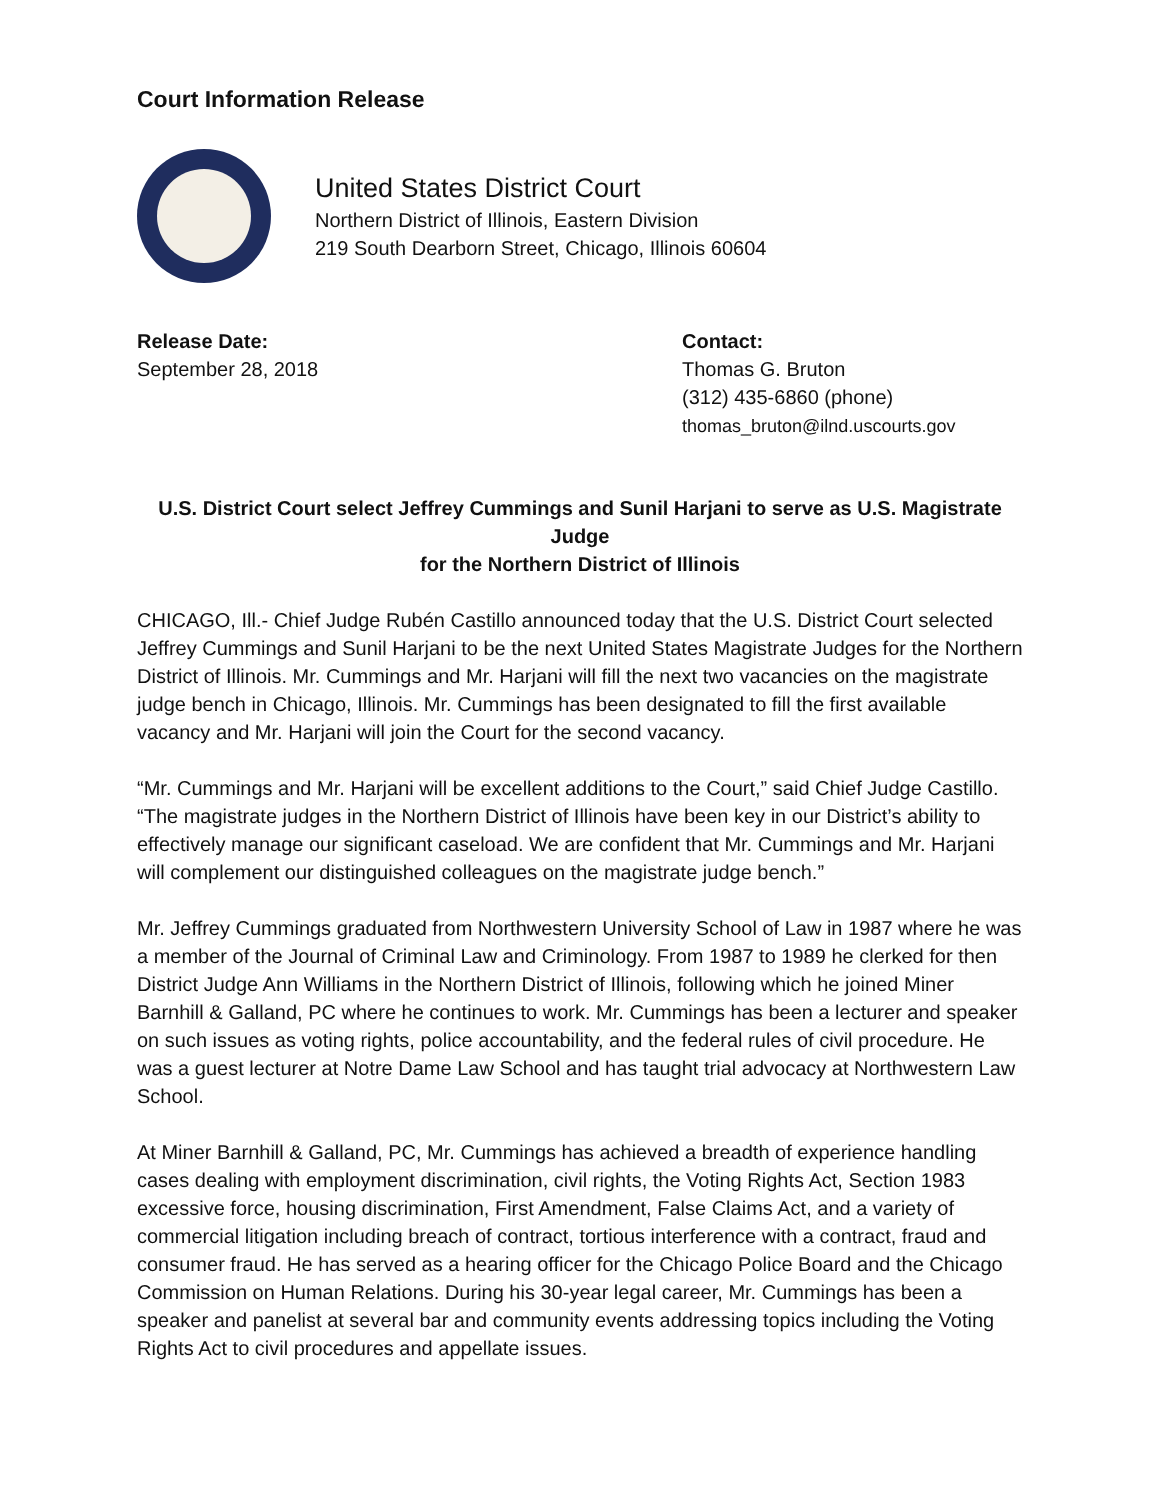Court Information Release
United States District Court
Northern District of Illinois, Eastern Division
219 South Dearborn Street, Chicago, Illinois 60604
Release Date:
September 28, 2018
Contact:
Thomas G. Bruton
(312) 435-6860 (phone)
thomas_bruton@ilnd.uscourts.gov
U.S. District Court select Jeffrey Cummings and Sunil Harjani to serve as U.S. Magistrate Judge
for the Northern District of Illinois
CHICAGO, Ill.- Chief Judge Rubén Castillo announced today that the U.S. District Court selected Jeffrey Cummings and Sunil Harjani to be the next United States Magistrate Judges for the Northern District of Illinois. Mr. Cummings and Mr. Harjani will fill the next two vacancies on the magistrate judge bench in Chicago, Illinois. Mr. Cummings has been designated to fill the first available vacancy and Mr. Harjani will join the Court for the second vacancy.
“Mr. Cummings and Mr. Harjani will be excellent additions to the Court,” said Chief Judge Castillo. “The magistrate judges in the Northern District of Illinois have been key in our District’s ability to effectively manage our significant caseload. We are confident that Mr. Cummings and Mr. Harjani will complement our distinguished colleagues on the magistrate judge bench.”
Mr. Jeffrey Cummings graduated from Northwestern University School of Law in 1987 where he was a member of the Journal of Criminal Law and Criminology. From 1987 to 1989 he clerked for then District Judge Ann Williams in the Northern District of Illinois, following which he joined Miner Barnhill & Galland, PC where he continues to work. Mr. Cummings has been a lecturer and speaker on such issues as voting rights, police accountability, and the federal rules of civil procedure. He was a guest lecturer at Notre Dame Law School and has taught trial advocacy at Northwestern Law School.
At Miner Barnhill & Galland, PC, Mr. Cummings has achieved a breadth of experience handling cases dealing with employment discrimination, civil rights, the Voting Rights Act, Section 1983 excessive force, housing discrimination, First Amendment, False Claims Act, and a variety of commercial litigation including breach of contract, tortious interference with a contract, fraud and consumer fraud. He has served as a hearing officer for the Chicago Police Board and the Chicago Commission on Human Relations. During his 30-year legal career, Mr. Cummings has been a speaker and panelist at several bar and community events addressing topics including the Voting Rights Act to civil procedures and appellate issues.